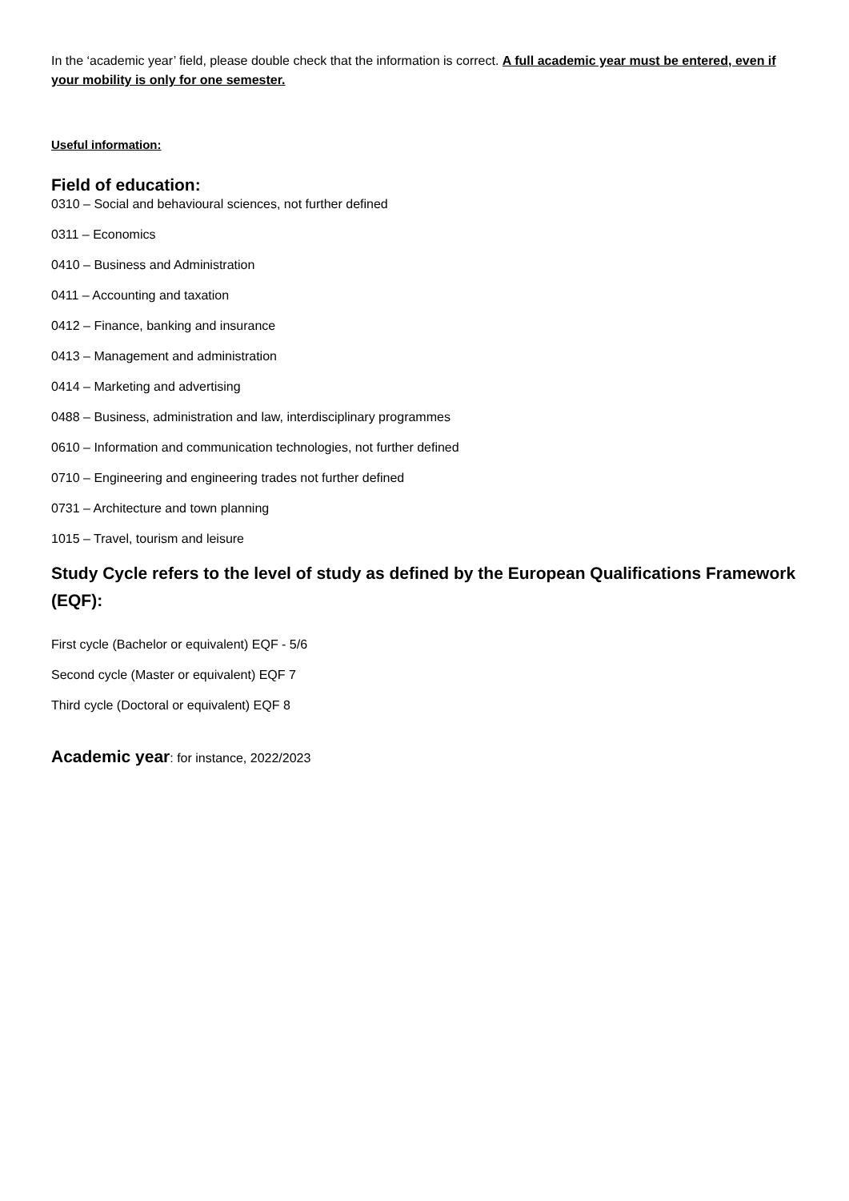In the ‘academic year’ field, please double check that the information is correct. A full academic year must be entered, even if your mobility is only for one semester.
Useful information:
Field of education:
0310 – Social and behavioural sciences, not further defined
0311 – Economics
0410 – Business and Administration
0411 – Accounting and taxation
0412 – Finance, banking and insurance
0413 – Management and administration
0414 – Marketing and advertising
0488 – Business, administration and law, interdisciplinary programmes
0610 – Information and communication technologies, not further defined
0710 – Engineering and engineering trades not further defined
0731 – Architecture and town planning
1015 – Travel, tourism and leisure
Study Cycle refers to the level of study as defined by the European Qualifications Framework (EQF):
First cycle (Bachelor or equivalent) EQF - 5/6
Second cycle (Master or equivalent) EQF 7
Third cycle (Doctoral or equivalent) EQF 8
Academic year: for instance, 2022/2023